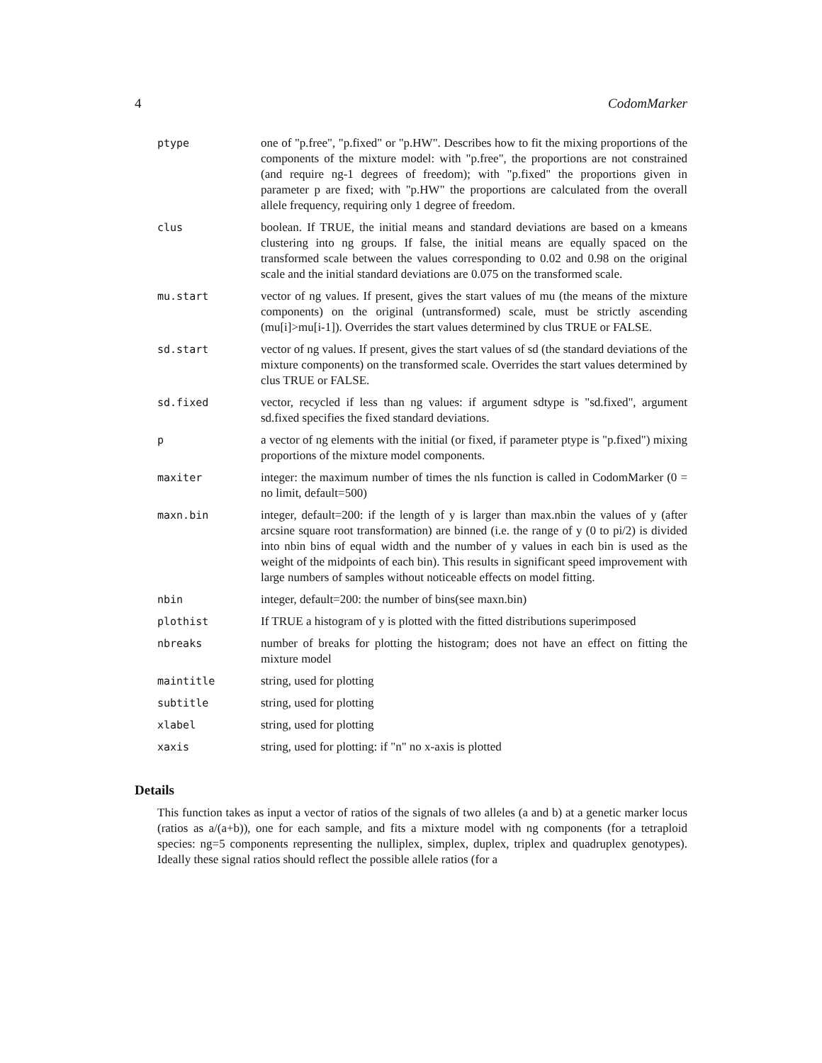4 CodomMarker
| ptype | one of "p.free", "p.fixed" or "p.HW". Describes how to fit the mixing proportions of the components of the mixture model: with "p.free", the proportions are not constrained (and require ng-1 degrees of freedom); with "p.fixed" the proportions given in parameter p are fixed; with "p.HW" the proportions are calculated from the overall allele frequency, requiring only 1 degree of freedom. |
| clus | boolean. If TRUE, the initial means and standard deviations are based on a kmeans clustering into ng groups. If false, the initial means are equally spaced on the transformed scale between the values corresponding to 0.02 and 0.98 on the original scale and the initial standard deviations are 0.075 on the transformed scale. |
| mu.start | vector of ng values. If present, gives the start values of mu (the means of the mixture components) on the original (untransformed) scale, must be strictly ascending (mu[i]>mu[i-1]). Overrides the start values determined by clus TRUE or FALSE. |
| sd.start | vector of ng values. If present, gives the start values of sd (the standard deviations of the mixture components) on the transformed scale. Overrides the start values determined by clus TRUE or FALSE. |
| sd.fixed | vector, recycled if less than ng values: if argument sdtype is "sd.fixed", argument sd.fixed specifies the fixed standard deviations. |
| p | a vector of ng elements with the initial (or fixed, if parameter ptype is "p.fixed") mixing proportions of the mixture model components. |
| maxiter | integer: the maximum number of times the nls function is called in CodomMarker (0 = no limit, default=500) |
| maxn.bin | integer, default=200: if the length of y is larger than max.nbin the values of y (after arcsine square root transformation) are binned (i.e. the range of y (0 to pi/2) is divided into nbin bins of equal width and the number of y values in each bin is used as the weight of the midpoints of each bin). This results in significant speed improvement with large numbers of samples without noticeable effects on model fitting. |
| nbin | integer, default=200: the number of bins(see maxn.bin) |
| plothist | If TRUE a histogram of y is plotted with the fitted distributions superimposed |
| nbreaks | number of breaks for plotting the histogram; does not have an effect on fitting the mixture model |
| maintitle | string, used for plotting |
| subtitle | string, used for plotting |
| xlabel | string, used for plotting |
| xaxis | string, used for plotting: if "n" no x-axis is plotted |
Details
This function takes as input a vector of ratios of the signals of two alleles (a and b) at a genetic marker locus (ratios as a/(a+b)), one for each sample, and fits a mixture model with ng components (for a tetraploid species: ng=5 components representing the nulliplex, simplex, duplex, triplex and quadruplex genotypes). Ideally these signal ratios should reflect the possible allele ratios (for a